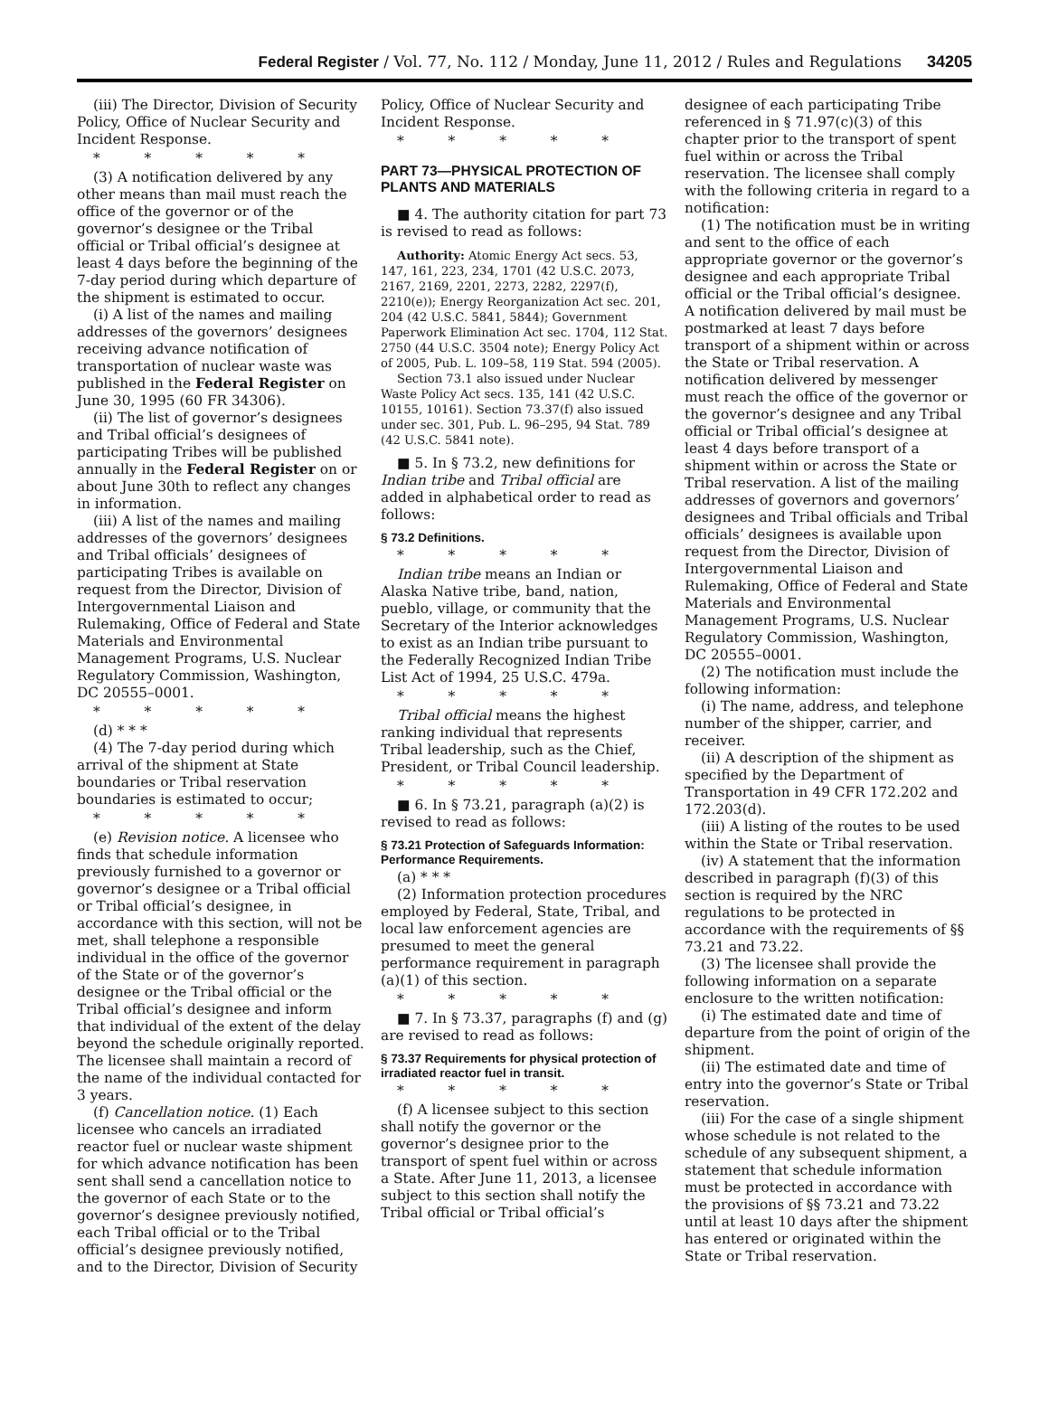Federal Register / Vol. 77, No. 112 / Monday, June 11, 2012 / Rules and Regulations 34205
(iii) The Director, Division of Security Policy, Office of Nuclear Security and Incident Response.
* * * * *
(3) A notification delivered by any other means than mail must reach the office of the governor or of the governor’s designee or the Tribal official or Tribal official’s designee at least 4 days before the beginning of the 7-day period during which departure of the shipment is estimated to occur.
(i) A list of the names and mailing addresses of the governors’ designees receiving advance notification of transportation of nuclear waste was published in the Federal Register on June 30, 1995 (60 FR 34306).
(ii) The list of governor’s designees and Tribal official’s designees of participating Tribes will be published annually in the Federal Register on or about June 30th to reflect any changes in information.
(iii) A list of the names and mailing addresses of the governors’ designees and Tribal officials’ designees of participating Tribes is available on request from the Director, Division of Intergovernmental Liaison and Rulemaking, Office of Federal and State Materials and Environmental Management Programs, U.S. Nuclear Regulatory Commission, Washington, DC 20555–0001.
* * * * *
(d) * * *
(4) The 7-day period during which arrival of the shipment at State boundaries or Tribal reservation boundaries is estimated to occur;
* * * * *
(e) Revision notice. A licensee who finds that schedule information previously furnished to a governor or governor’s designee or a Tribal official or Tribal official’s designee, in accordance with this section, will not be met, shall telephone a responsible individual in the office of the governor of the State or of the governor’s designee or the Tribal official or the Tribal official’s designee and inform that individual of the extent of the delay beyond the schedule originally reported. The licensee shall maintain a record of the name of the individual contacted for 3 years.
(f) Cancellation notice. (1) Each licensee who cancels an irradiated reactor fuel or nuclear waste shipment for which advance notification has been sent shall send a cancellation notice to the governor of each State or to the governor’s designee previously notified, each Tribal official or to the Tribal official’s designee previously notified, and to the Director, Division of Security
Policy, Office of Nuclear Security and Incident Response.
* * * * *
PART 73—PHYSICAL PROTECTION OF PLANTS AND MATERIALS
■ 4. The authority citation for part 73 is revised to read as follows:
Authority: Atomic Energy Act secs. 53, 147, 161, 223, 234, 1701 (42 U.S.C. 2073, 2167, 2169, 2201, 2273, 2282, 2297(f), 2210(e)); Energy Reorganization Act sec. 201, 204 (42 U.S.C. 5841, 5844); Government Paperwork Elimination Act sec. 1704, 112 Stat. 2750 (44 U.S.C. 3504 note); Energy Policy Act of 2005, Pub. L. 109–58, 119 Stat. 594 (2005).
Section 73.1 also issued under Nuclear Waste Policy Act secs. 135, 141 (42 U.S.C. 10155, 10161). Section 73.37(f) also issued under sec. 301, Pub. L. 96–295, 94 Stat. 789 (42 U.S.C. 5841 note).
■ 5. In § 73.2, new definitions for Indian tribe and Tribal official are added in alphabetical order to read as follows:
§ 73.2 Definitions.
* * * * *
Indian tribe means an Indian or Alaska Native tribe, band, nation, pueblo, village, or community that the Secretary of the Interior acknowledges to exist as an Indian tribe pursuant to the Federally Recognized Indian Tribe List Act of 1994, 25 U.S.C. 479a.
* * * * *
Tribal official means the highest ranking individual that represents Tribal leadership, such as the Chief, President, or Tribal Council leadership.
* * * * *
■ 6. In § 73.21, paragraph (a)(2) is revised to read as follows:
§ 73.21 Protection of Safeguards Information: Performance Requirements.
(a) * * *
(2) Information protection procedures employed by Federal, State, Tribal, and local law enforcement agencies are presumed to meet the general performance requirement in paragraph (a)(1) of this section.
* * * * *
■ 7. In § 73.37, paragraphs (f) and (g) are revised to read as follows:
§ 73.37 Requirements for physical protection of irradiated reactor fuel in transit.
* * * * *
(f) A licensee subject to this section shall notify the governor or the governor’s designee prior to the transport of spent fuel within or across a State. After June 11, 2013, a licensee subject to this section shall notify the Tribal official or Tribal official’s
designee of each participating Tribe referenced in § 71.97(c)(3) of this chapter prior to the transport of spent fuel within or across the Tribal reservation. The licensee shall comply with the following criteria in regard to a notification:
(1) The notification must be in writing and sent to the office of each appropriate governor or the governor’s designee and each appropriate Tribal official or the Tribal official’s designee. A notification delivered by mail must be postmarked at least 7 days before transport of a shipment within or across the State or Tribal reservation. A notification delivered by messenger must reach the office of the governor or the governor’s designee and any Tribal official or Tribal official’s designee at least 4 days before transport of a shipment within or across the State or Tribal reservation. A list of the mailing addresses of governors and governors’ designees and Tribal officials and Tribal officials’ designees is available upon request from the Director, Division of Intergovernmental Liaison and Rulemaking, Office of Federal and State Materials and Environmental Management Programs, U.S. Nuclear Regulatory Commission, Washington, DC 20555–0001.
(2) The notification must include the following information:
(i) The name, address, and telephone number of the shipper, carrier, and receiver.
(ii) A description of the shipment as specified by the Department of Transportation in 49 CFR 172.202 and 172.203(d).
(iii) A listing of the routes to be used within the State or Tribal reservation.
(iv) A statement that the information described in paragraph (f)(3) of this section is required by the NRC regulations to be protected in accordance with the requirements of §§ 73.21 and 73.22.
(3) The licensee shall provide the following information on a separate enclosure to the written notification:
(i) The estimated date and time of departure from the point of origin of the shipment.
(ii) The estimated date and time of entry into the governor’s State or Tribal reservation.
(iii) For the case of a single shipment whose schedule is not related to the schedule of any subsequent shipment, a statement that schedule information must be protected in accordance with the provisions of §§ 73.21 and 73.22 until at least 10 days after the shipment has entered or originated within the State or Tribal reservation.